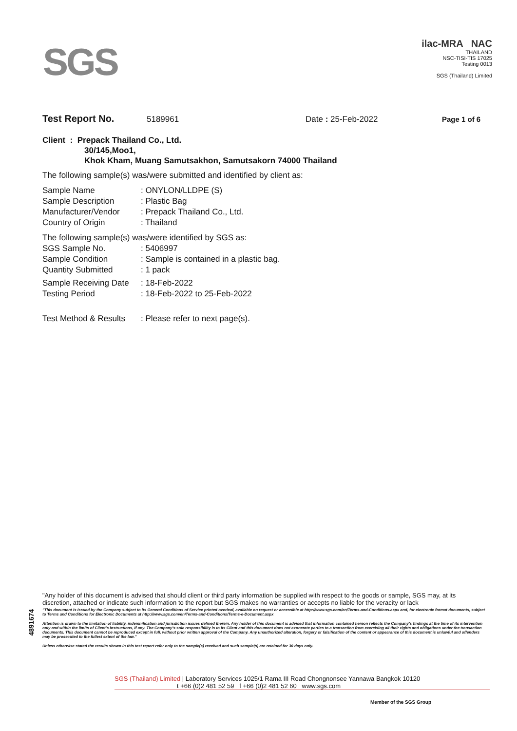SGS
ilac-MRA NAC
THAILAND
NSC-TISI-TIS 17025
Testing 0013
SGS (Thailand) Limited
Test Report No. 5189961 Date : 25-Feb-2022 Page 1 of 6
Client : Prepack Thailand Co., Ltd.
30/145,Moo1,
Khok Kham, Muang Samutsakhon, Samutsakorn 74000 Thailand
The following sample(s) was/were submitted and identified by client as:
| Sample Name | : ONYLON/LLDPE (S) |
| Sample Description | : Plastic Bag |
| Manufacturer/Vendor | : Prepack Thailand Co., Ltd. |
| Country of Origin | : Thailand |
| The following sample(s) was/were identified by SGS as: | |
| SGS Sample No. | : 5406997 |
| Sample Condition | : Sample is contained in a plastic bag. |
| Quantity Submitted | : 1 pack |
| Sample Receiving Date | : 18-Feb-2022 |
| Testing Period | : 18-Feb-2022 to 25-Feb-2022 |
| Test Method & Results | : Please refer to next page(s). |
4891674
"Any holder of this document is advised that should client or third party information be supplied with respect to the goods or sample, SGS may, at its discretion, attached or indicate such information to the report but SGS makes no warranties or accepts no liable for the veracity or lack
"This document is issued by the Company subject to its General Conditions of Service printed overleaf, available on request or accessible at http://www.sgs.com/en/Terms-and-Conditions.aspx and, for electronic format documents, subject to Terms and Conditions for Electronic Documents at http://www.sgs.com/en/Terms-and-Conditions/Terms-e-Document.aspx
Attention is drawn to the limitation of liability, indemnification and jurisdiction issues defined therein. Any holder of this document is advised that information contained hereon reflects the Company's findings at the time of its intervention only and within the limits of Client's instructions, if any. The Company's sole responsibility is to its Client and this document does not exonerate parties to a transaction from exercising all their rights and obligations under the transaction documents. This document cannot be reproduced except in full, without prior written approval of the Company. Any unauthorized alteration, forgery or falsification of the content or appearance of this document is unlawful and offenders may be prosecuted to the fullest extent of the law."
Unless otherwise stated the results shown in this test report refer only to the sample(s) received and such sample(s) are retained for 30 days only.
SGS (Thailand) Limited | Laboratory Services 1025/1 Rama III Road Chongnonsee Yannawa Bangkok 10120
t +66 (0)2 481 52 59 f +66 (0)2 481 52 60 www.sgs.com
Member of the SGS Group